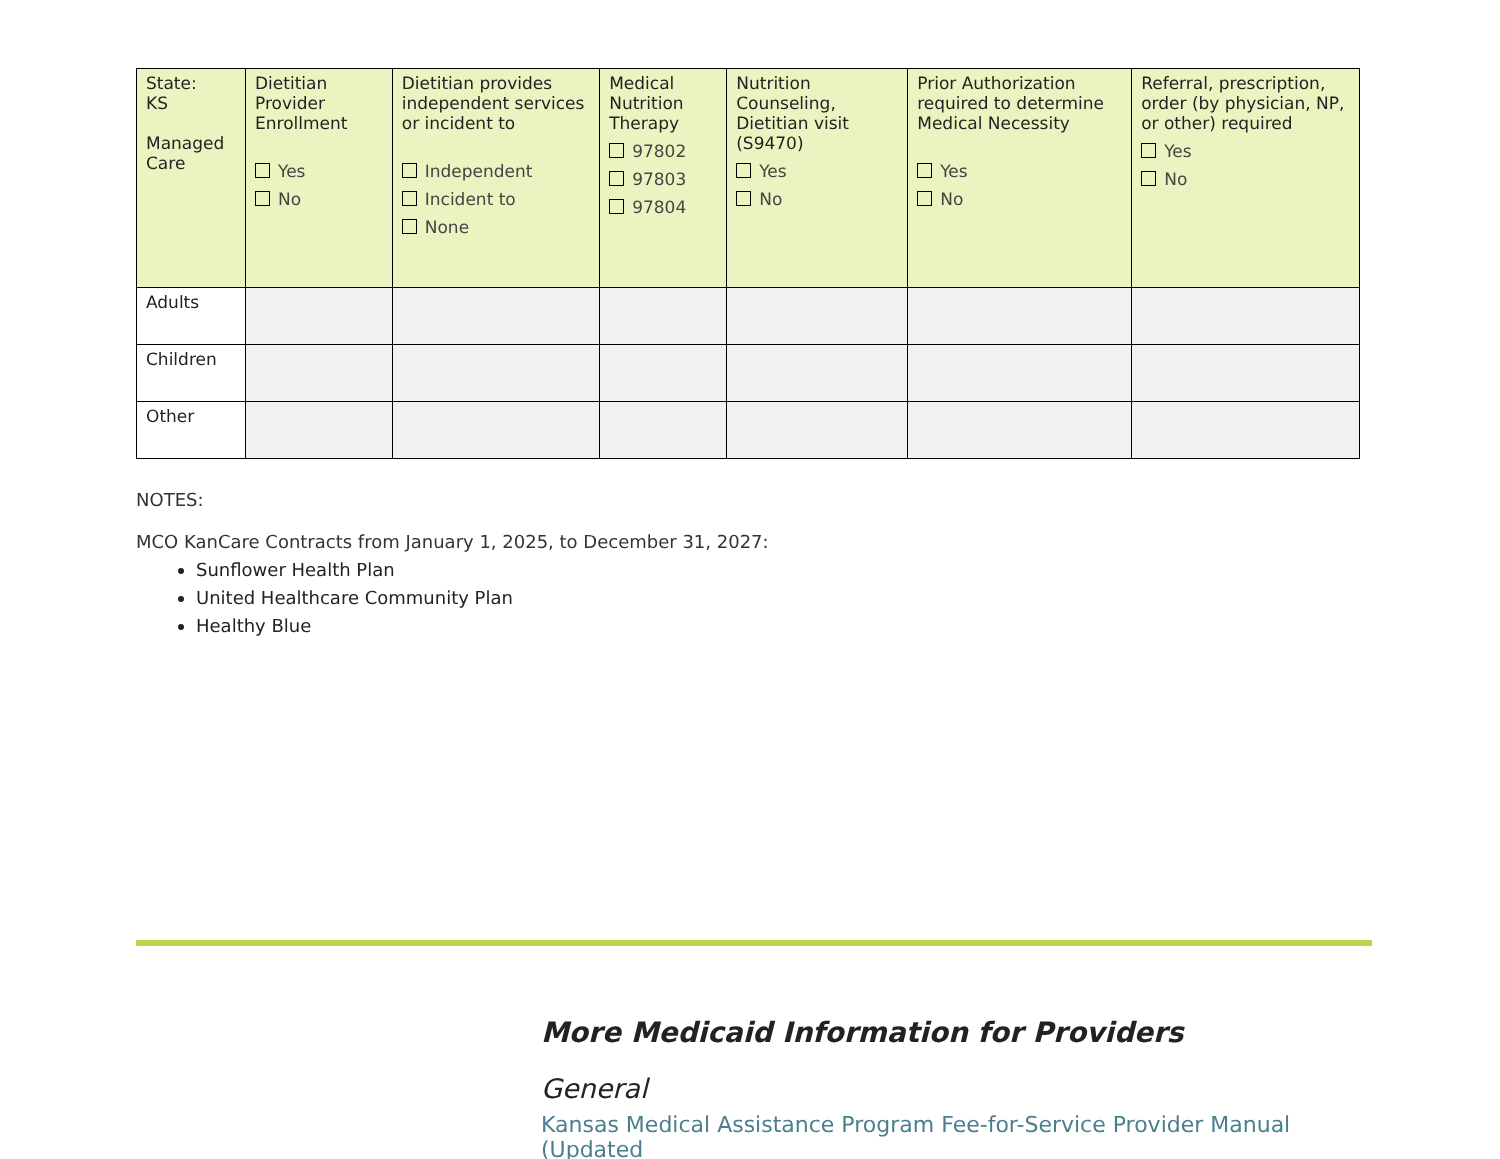| State: KS Managed Care | Dietitian Provider Enrollment Yes No | Dietitian provides independent services or incident to Independent Incident to None | Medical Nutrition Therapy 97802 97803 97804 | Nutrition Counseling, Dietitian visit (S9470) Yes No | Prior Authorization required to determine Medical Necessity Yes No | Referral, prescription, order (by physician, NP, or other) required Yes No |
| --- | --- | --- | --- | --- | --- | --- |
| Adults | | | | | | |
| Children | | | | | | |
| Other | | | | | | |
NOTES:
MCO KanCare Contracts from January 1, 2025, to December 31, 2027:
Sunflower Health Plan
United Healthcare Community Plan
Healthy Blue
More Medicaid Information for Providers
General
Kansas Medical Assistance Program Fee-for-Service Provider Manual (Updated